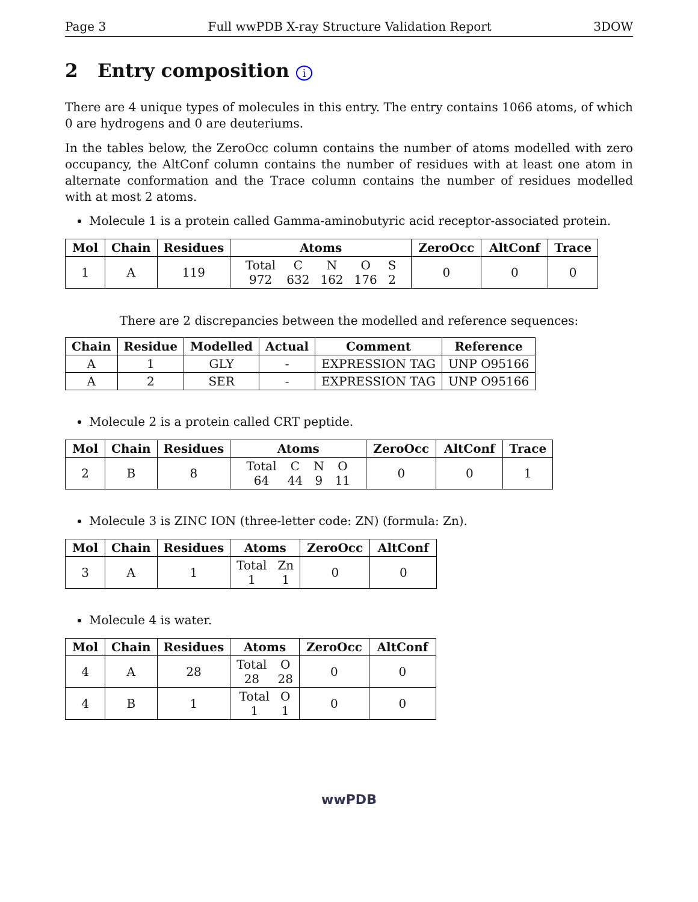Page 3 Full wwPDB X-ray Structure Validation Report 3DOW
2 Entry composition i
There are 4 unique types of molecules in this entry. The entry contains 1066 atoms, of which 0 are hydrogens and 0 are deuteriums.
In the tables below, the ZeroOcc column contains the number of atoms modelled with zero occupancy, the AltConf column contains the number of residues with at least one atom in alternate conformation and the Trace column contains the number of residues modelled with at most 2 atoms.
Molecule 1 is a protein called Gamma-aminobutyric acid receptor-associated protein.
| Mol | Chain | Residues | Atoms | ZeroOcc | AltConf | Trace |
| --- | --- | --- | --- | --- | --- | --- |
| 1 | A | 119 | Total C N O S 972 632 162 176 2 | 0 | 0 | 0 |
There are 2 discrepancies between the modelled and reference sequences:
| Chain | Residue | Modelled | Actual | Comment | Reference |
| --- | --- | --- | --- | --- | --- |
| A | 1 | GLY | - | EXPRESSION TAG | UNP O95166 |
| A | 2 | SER | - | EXPRESSION TAG | UNP O95166 |
Molecule 2 is a protein called CRT peptide.
| Mol | Chain | Residues | Atoms | ZeroOcc | AltConf | Trace |
| --- | --- | --- | --- | --- | --- | --- |
| 2 | B | 8 | Total C N O 64 44 9 11 | 0 | 0 | 1 |
Molecule 3 is ZINC ION (three-letter code: ZN) (formula: Zn).
| Mol | Chain | Residues | Atoms | ZeroOcc | AltConf |
| --- | --- | --- | --- | --- | --- |
| 3 | A | 1 | Total Zn 1 1 | 0 | 0 |
Molecule 4 is water.
| Mol | Chain | Residues | Atoms | ZeroOcc | AltConf |
| --- | --- | --- | --- | --- | --- |
| 4 | A | 28 | Total O 28 28 | 0 | 0 |
| 4 | B | 1 | Total O 1 1 | 0 | 0 |
wwPDB